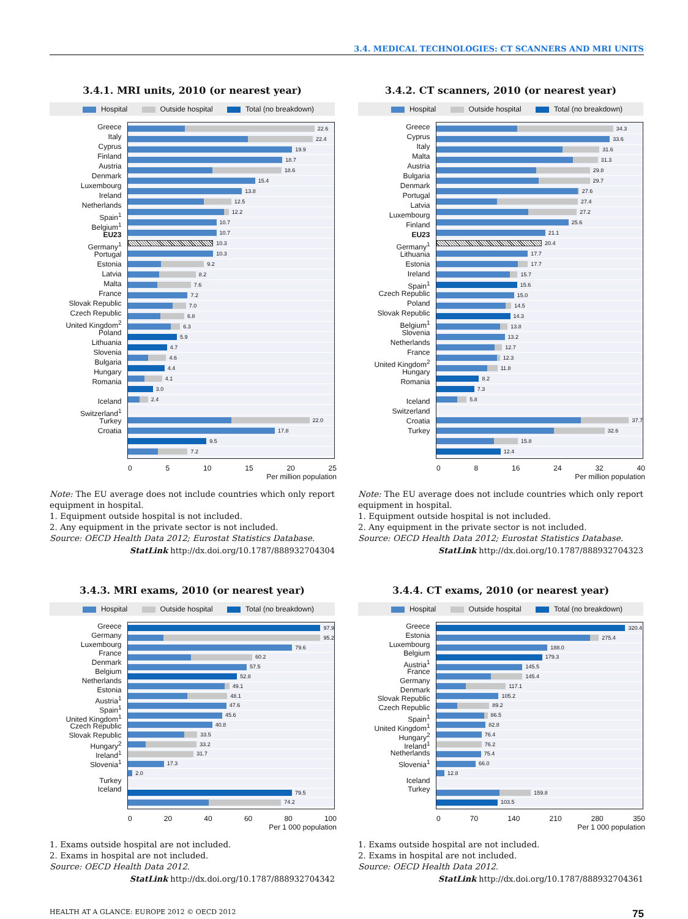3.4. MEDICAL TECHNOLOGIES: CT SCANNERS AND MRI UNITS
3.4.1. MRI units, 2010 (or nearest year)
Hospital Outside hospital Total (no breakdown)
Greece
Italy
Cyprus
Finland
Austria
Denmark
Luxembourg
Ireland
Netherlands
Spain<sup>1</sup>
Belgium<sup>1</sup>
EU23
Germany<sup>1</sup>
Portugal
Estonia
Latvia
Malta
France
Slovak Republic
Czech Republic
United Kingdom<sup>2</sup>
Poland
Lithuania
Slovenia
Bulgaria
Hungary
Romania
Iceland
Switzerland<sup>1</sup>
Turkey
Croatia
22.6
22.4
19.9
18.7
18.6
15.4
13.8
12.5
12.2
10.7
10.7
10.3
10.3
9.2
8.2
7.6
7.2
7.0
6.8
6.3
5.9
4.7
4.6
4.4
4.1
3.0
2.4
22.0
17.8
9.5
7.2
0 5 10 15 20 25
Per million population
Note: The EU average does not include countries which only report equipment in hospital.
1. Equipment outside hospital is not included.
2. Any equipment in the private sector is not included.
Source: OECD Health Data 2012; Eurostat Statistics Database.
StatLink http://dx.doi.org/10.1787/888932704304
3.4.2. CT scanners, 2010 (or nearest year)
Hospital Outside hospital Total (no breakdown)
Greece
Cyprus
Italy
Malta
Austria
Bulgaria
Denmark
Portugal
Latvia
Luxembourg
Finland
EU23
Germany<sup>1</sup>
Lithuania
Estonia
Ireland
Spain<sup>1</sup>
Czech Republic
Poland
Slovak Republic
Belgium<sup>1</sup>
Slovenia
Netherlands
France
United Kingdom<sup>2</sup>
Hungary
Romania
Iceland
Switzerland
Croatia
Turkey
34.3
33.6
31.6
31.3
29.8
29.7
27.6
27.4
27.2
25.6
21.1
20.4
17.7
17.7
15.7
15.6
15.0
14.5
14.3
13.8
13.2
12.7
12.3
11.8
8.2
7.3
5.8
37.7
32.6
15.8
12.4
0 8 16 24 32 40
Per million population
Note: The EU average does not include countries which only report equipment in hospital.
1. Equipment outside hospital is not included.
2. Any equipment in the private sector is not included.
Source: OECD Health Data 2012; Eurostat Statistics Database.
StatLink http://dx.doi.org/10.1787/888932704323
3.4.3. MRI exams, 2010 (or nearest year)
Hospital Outside hospital Total (no breakdown)
Greece
Germany
Luxembourg
France
Denmark
Belgium
Netherlands
Estonia
Austria<sup>1</sup>
Spain<sup>1</sup>
United Kingdom<sup>1</sup>
Czech Republic
Slovak Republic
Hungary<sup>2</sup>
Ireland<sup>1</sup>
Slovenia<sup>1</sup>
Turkey
Iceland
97.9
95.2
79.6
60.2
57.5
52.8
49.1
48.1
47.6
45.6
40.8
33.5
33.2
31.7
17.3
2.0
79.5
74.2
0 20 40 60 80 100
Per 1 000 population
1. Exams outside hospital are not included.
2. Exams in hospital are not included.
Source: OECD Health Data 2012.
StatLink http://dx.doi.org/10.1787/888932704342
3.4.4. CT exams, 2010 (or nearest year)
Hospital Outside hospital Total (no breakdown)
Greece
Estonia
Luxembourg
Belgium
Austria<sup>1</sup>
France
Germany
Denmark
Slovak Republic
Czech Republic
Spain<sup>1</sup>
United Kingdom<sup>1</sup>
Hungary<sup>2</sup>
Ireland<sup>1</sup>
Netherlands
Slovenia<sup>1</sup>
Iceland
Turkey
320.4
275.4
188.0
179.3
145.5
145.4
117.1
105.2
89.2
86.5
82.8
76.4
76.2
75.4
66.0
12.8
159.8
103.5
0 70 140 210 280 350
Per 1 000 population
1. Exams outside hospital are not included.
2. Exams in hospital are not included.
Source: OECD Health Data 2012.
StatLink http://dx.doi.org/10.1787/888932704361
HEALTH AT A GLANCE: EUROPE 2012 © OECD 2012 75